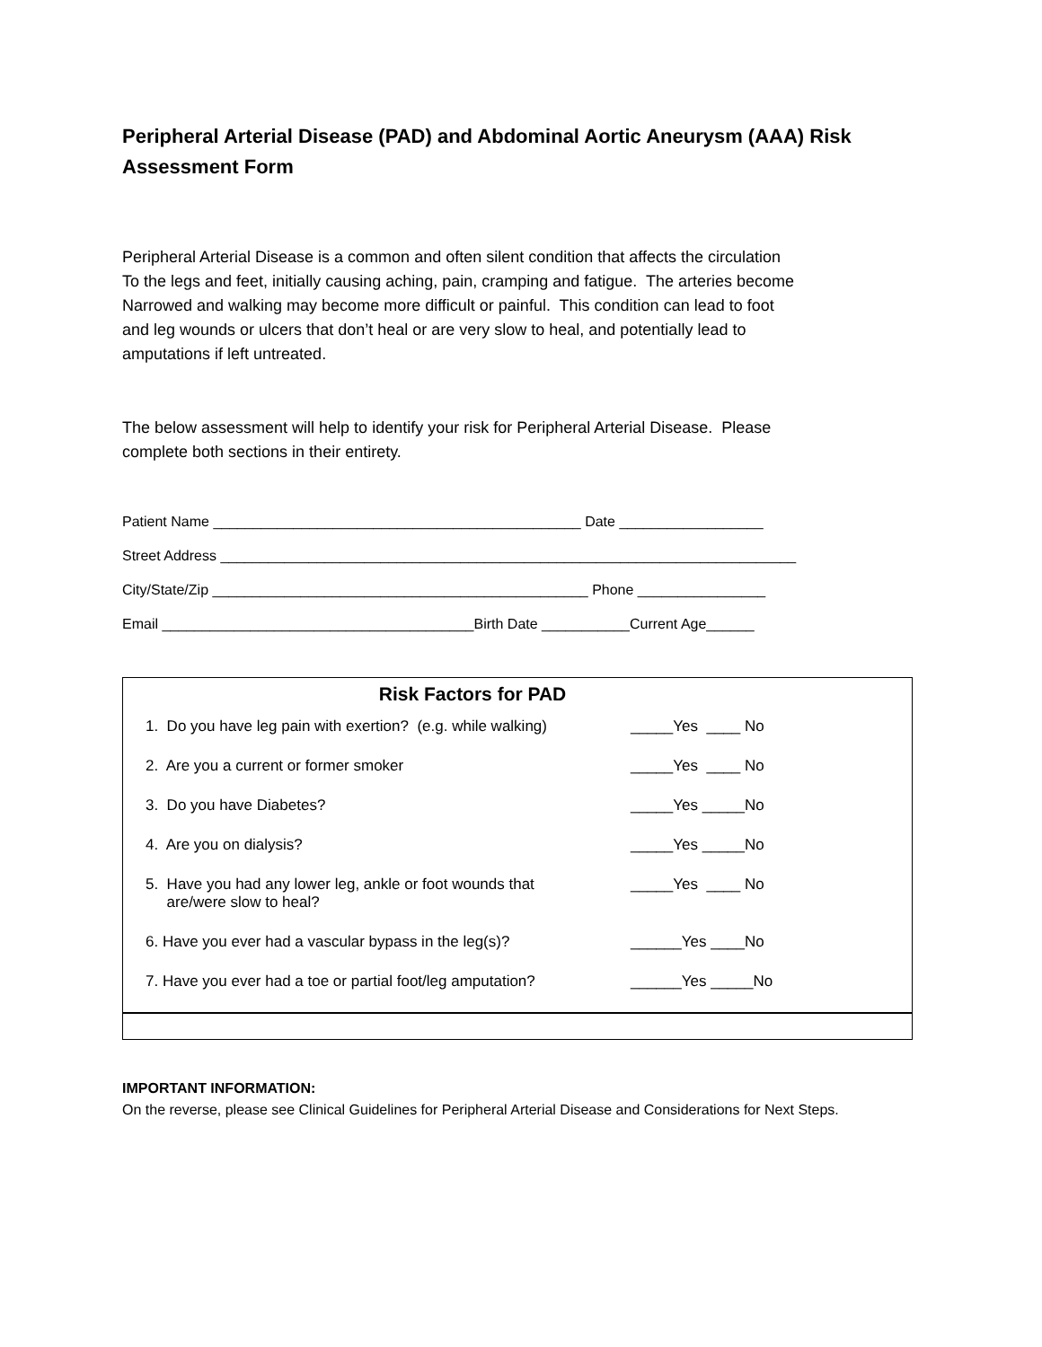Peripheral Arterial Disease (PAD) and Abdominal Aortic Aneurysm (AAA) Risk Assessment Form
Peripheral Arterial Disease is a common and often silent condition that affects the circulation
To the legs and feet, initially causing aching, pain, cramping and fatigue. The arteries become
Narrowed and walking may become more difficult or painful. This condition can lead to foot
and leg wounds or ulcers that don’t heal or are very slow to heal, and potentially lead to
amputations if left untreated.
The below assessment will help to identify your risk for Peripheral Arterial Disease. Please
complete both sections in their entirety.
Patient Name ______________________________________________ Date __________________
Street Address ________________________________________________________________________
City/State/Zip _______________________________________________ Phone ________________
Email _______________________________________Birth Date ___________Current Age______
Risk Factors for PAD
| 1. Do you have leg pain with exertion? (e.g. while walking) | _____Yes ____ No |
| 2. Are you a current or former smoker | _____Yes ____ No |
| 3. Do you have Diabetes? | _____Yes _____No |
| 4. Are you on dialysis? | _____Yes _____No |
| 5. Have you had any lower leg, ankle or foot wounds that are/were slow to heal? | _____Yes ____ No |
| 6. Have you ever had a vascular bypass in the leg(s)? | ______Yes ____No |
| 7. Have you ever had a toe or partial foot/leg amputation? | ______Yes _____No |
IMPORTANT INFORMATION:
On the reverse, please see Clinical Guidelines for Peripheral Arterial Disease and Considerations for Next Steps.